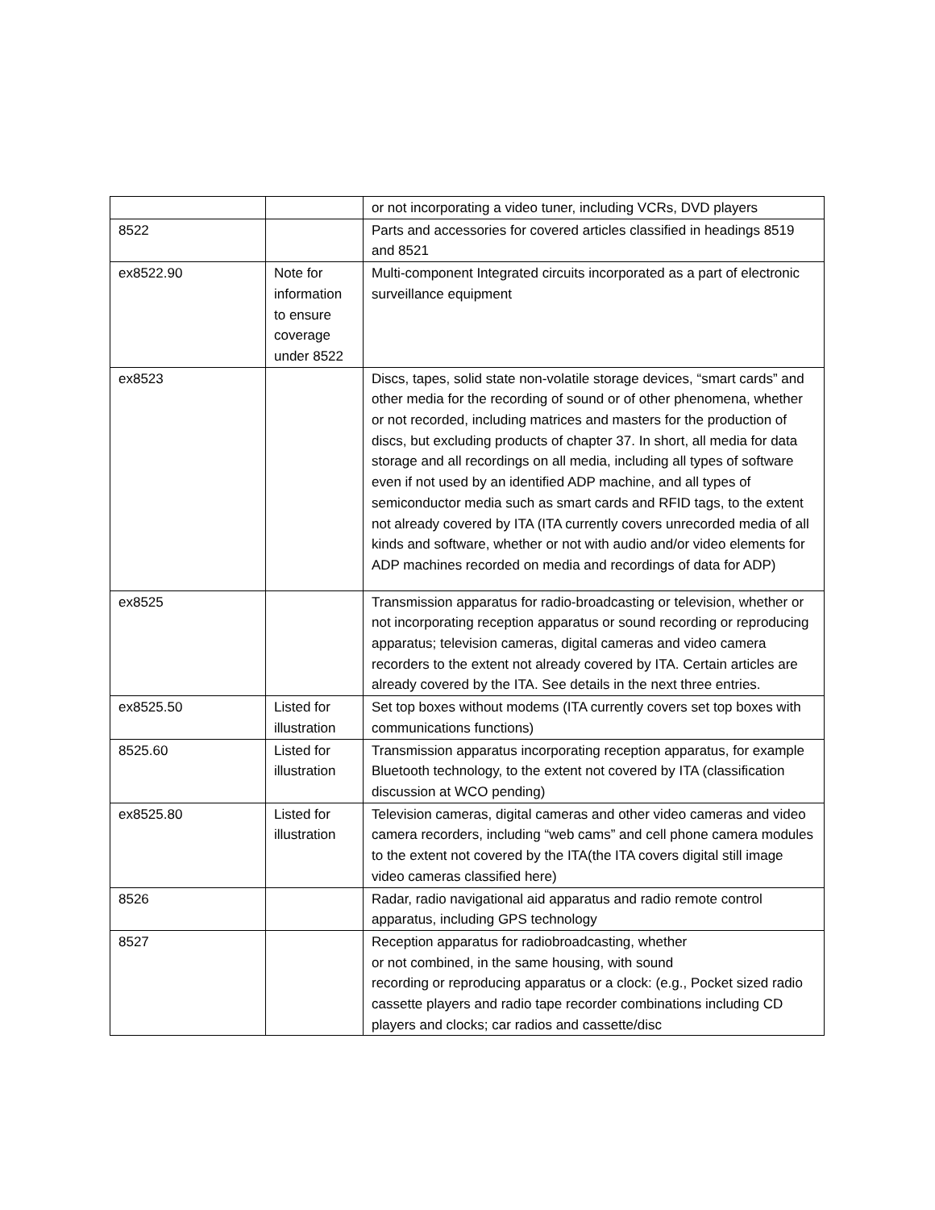| | | or not incorporating a video tuner, including VCRs, DVD players |
| 8522 | | Parts and accessories for covered articles classified in headings 8519 and 8521 |
| ex8522.90 | Note for information to ensure coverage under 8522 | Multi-component Integrated circuits incorporated as a part of electronic surveillance equipment |
| ex8523 | | Discs, tapes, solid state non-volatile storage devices, “smart cards” and other media for the recording of sound or of other phenomena, whether or not recorded, including matrices and masters for the production of discs, but excluding products of chapter 37. In short, all media for data storage and all recordings on all media, including all types of software even if not used by an identified ADP machine, and all types of semiconductor media such as smart cards and RFID tags, to the extent not already covered by ITA (ITA currently covers unrecorded media of all kinds and software, whether or not with audio and/or video elements for ADP machines recorded on media and recordings of data for ADP) |
| ex8525 | | Transmission apparatus for radio-broadcasting or television, whether or not incorporating reception apparatus or sound recording or reproducing apparatus; television cameras, digital cameras and video camera recorders to the extent not already covered by ITA. Certain articles are already covered by the ITA. See details in the next three entries. |
| ex8525.50 | Listed for illustration | Set top boxes without modems (ITA currently covers set top boxes with communications functions) |
| 8525.60 | Listed for illustration | Transmission apparatus incorporating reception apparatus, for example Bluetooth technology, to the extent not covered by ITA (classification discussion at WCO pending) |
| ex8525.80 | Listed for illustration | Television cameras, digital cameras and other video cameras and video camera recorders, including “web cams” and cell phone camera modules to the extent not covered by the ITA(the ITA covers digital still image video cameras classified here) |
| 8526 | | Radar, radio navigational aid apparatus and radio remote control apparatus, including GPS technology |
| 8527 | | Reception apparatus for radiobroadcasting, whether or not combined, in the same housing, with sound recording or reproducing apparatus or a clock: (e.g., Pocket sized radio cassette players and radio tape recorder combinations including CD players and clocks; car radios and cassette/disc |